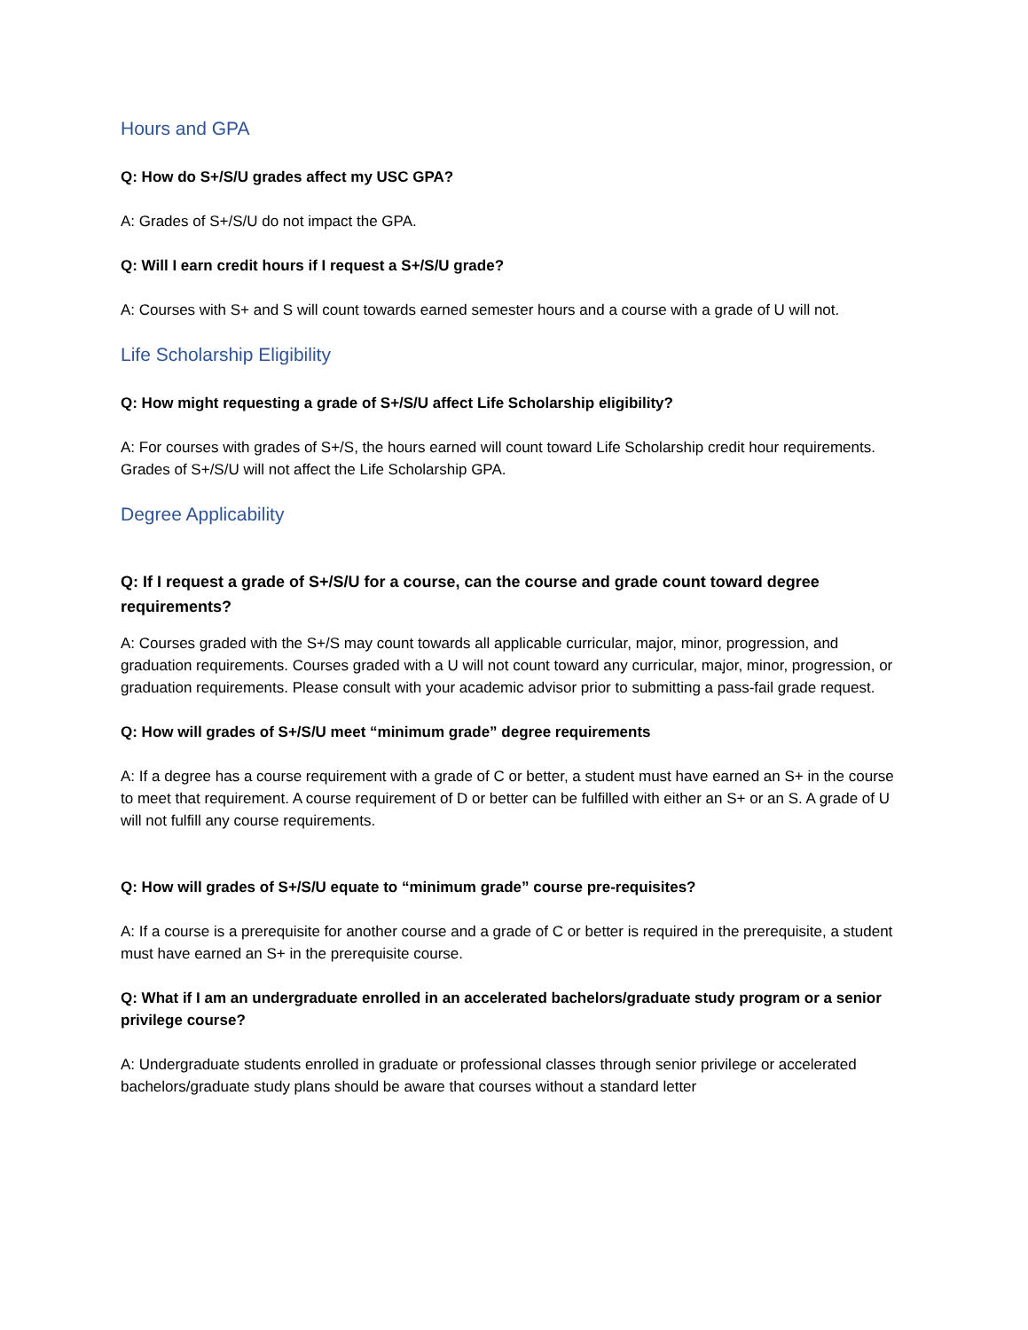Hours and GPA
Q: How do S+/S/U grades affect my USC GPA?
A: Grades of S+/S/U do not impact the GPA.
Q: Will I earn credit hours if I request a S+/S/U grade?
A: Courses with S+ and S will count towards earned semester hours and a course with a grade of U will not.
Life Scholarship Eligibility
Q: How might requesting a grade of S+/S/U affect Life Scholarship eligibility?
A: For courses with grades of S+/S, the hours earned will count toward Life Scholarship credit hour requirements. Grades of S+/S/U will not affect the Life Scholarship GPA.
Degree Applicability
Q: If I request a grade of S+/S/U for a course, can the course and grade count toward degree requirements?
A: Courses graded with the S+/S may count towards all applicable curricular, major, minor, progression, and graduation requirements. Courses graded with a U will not count toward any curricular, major, minor, progression, or graduation requirements. Please consult with your academic advisor prior to submitting a pass-fail grade request.
Q: How will grades of S+/S/U meet “minimum grade” degree requirements
A: If a degree has a course requirement with a grade of C or better, a student must have earned an S+ in the course to meet that requirement. A course requirement of D or better can be fulfilled with either an S+ or an S. A grade of U will not fulfill any course requirements.
Q: How will grades of S+/S/U equate to “minimum grade” course pre-requisites?
A: If a course is a prerequisite for another course and a grade of C or better is required in the prerequisite, a student must have earned an S+ in the prerequisite course.
Q: What if I am an undergraduate enrolled in an accelerated bachelors/graduate study program or a senior privilege course?
A: Undergraduate students enrolled in graduate or professional classes through senior privilege or accelerated bachelors/graduate study plans should be aware that courses without a standard letter